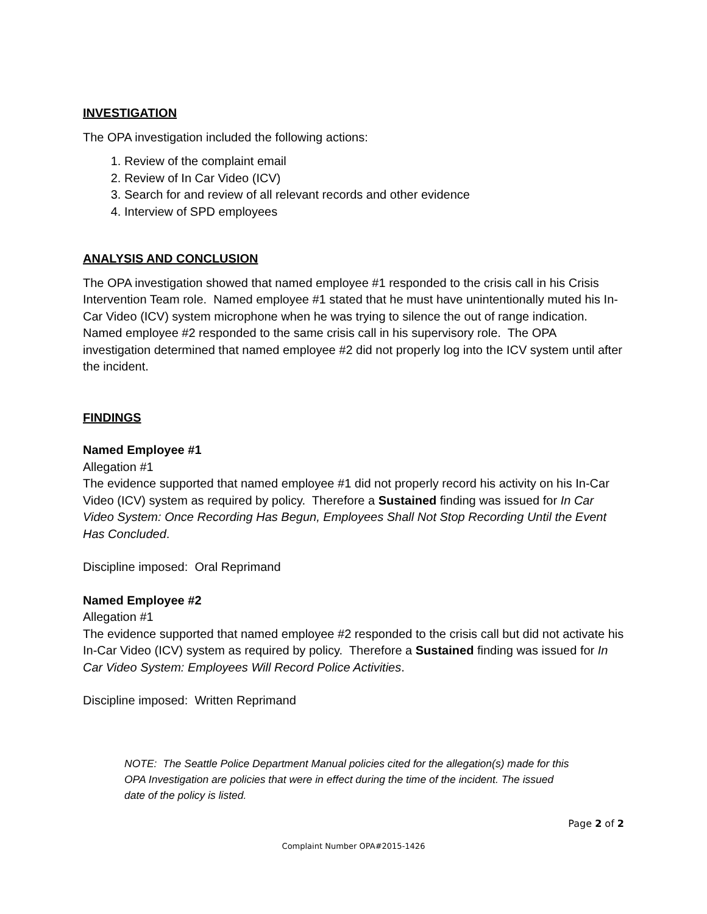INVESTIGATION
The OPA investigation included the following actions:
1. Review of the complaint email
2. Review of In Car Video (ICV)
3. Search for and review of all relevant records and other evidence
4. Interview of SPD employees
ANALYSIS AND CONCLUSION
The OPA investigation showed that named employee #1 responded to the crisis call in his Crisis Intervention Team role. Named employee #1 stated that he must have unintentionally muted his In-Car Video (ICV) system microphone when he was trying to silence the out of range indication. Named employee #2 responded to the same crisis call in his supervisory role. The OPA investigation determined that named employee #2 did not properly log into the ICV system until after the incident.
FINDINGS
Named Employee #1
Allegation #1
The evidence supported that named employee #1 did not properly record his activity on his In-Car Video (ICV) system as required by policy. Therefore a Sustained finding was issued for In Car Video System: Once Recording Has Begun, Employees Shall Not Stop Recording Until the Event Has Concluded.
Discipline imposed: Oral Reprimand
Named Employee #2
Allegation #1
The evidence supported that named employee #2 responded to the crisis call but did not activate his In-Car Video (ICV) system as required by policy. Therefore a Sustained finding was issued for In Car Video System: Employees Will Record Police Activities.
Discipline imposed: Written Reprimand
NOTE: The Seattle Police Department Manual policies cited for the allegation(s) made for this OPA Investigation are policies that were in effect during the time of the incident. The issued date of the policy is listed.
Page 2 of 2
Complaint Number OPA#2015-1426